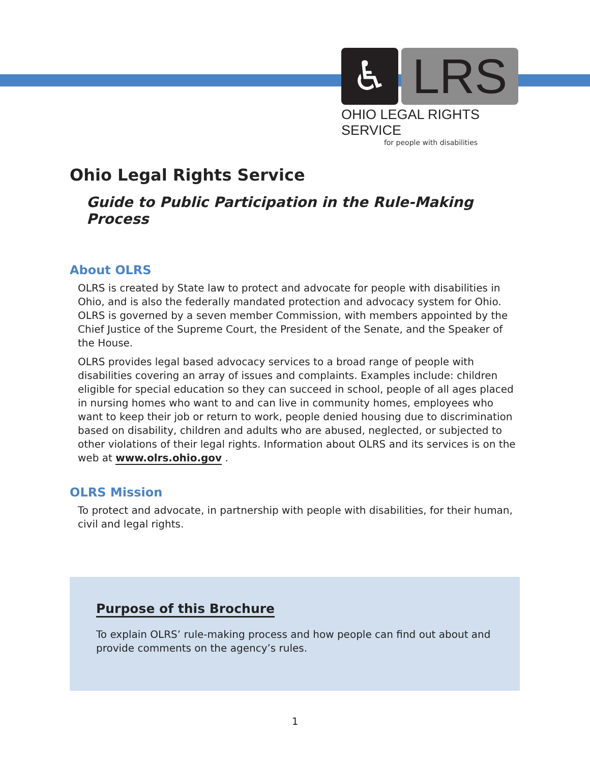♿ LRS
OHIO LEGAL RIGHTS SERVICE
for people with disabilities
Ohio Legal Rights Service
Guide to Public Participation in the Rule-Making Process
About OLRS
OLRS is created by State law to protect and advocate for people with disabilities in Ohio, and is also the federally mandated protection and advocacy system for Ohio. OLRS is governed by a seven member Commission, with members appointed by the Chief Justice of the Supreme Court, the President of the Senate, and the Speaker of the House.
OLRS provides legal based advocacy services to a broad range of people with disabilities covering an array of issues and complaints. Examples include: children eligible for special education so they can succeed in school, people of all ages placed in nursing homes who want to and can live in community homes, employees who want to keep their job or return to work, people denied housing due to discrimination based on disability, children and adults who are abused, neglected, or subjected to other violations of their legal rights. Information about OLRS and its services is on the web at www.olrs.ohio.gov .
OLRS Mission
To protect and advocate, in partnership with people with disabilities, for their human, civil and legal rights.
Purpose of this Brochure
To explain OLRS’ rule-making process and how people can find out about and provide comments on the agency’s rules.
1